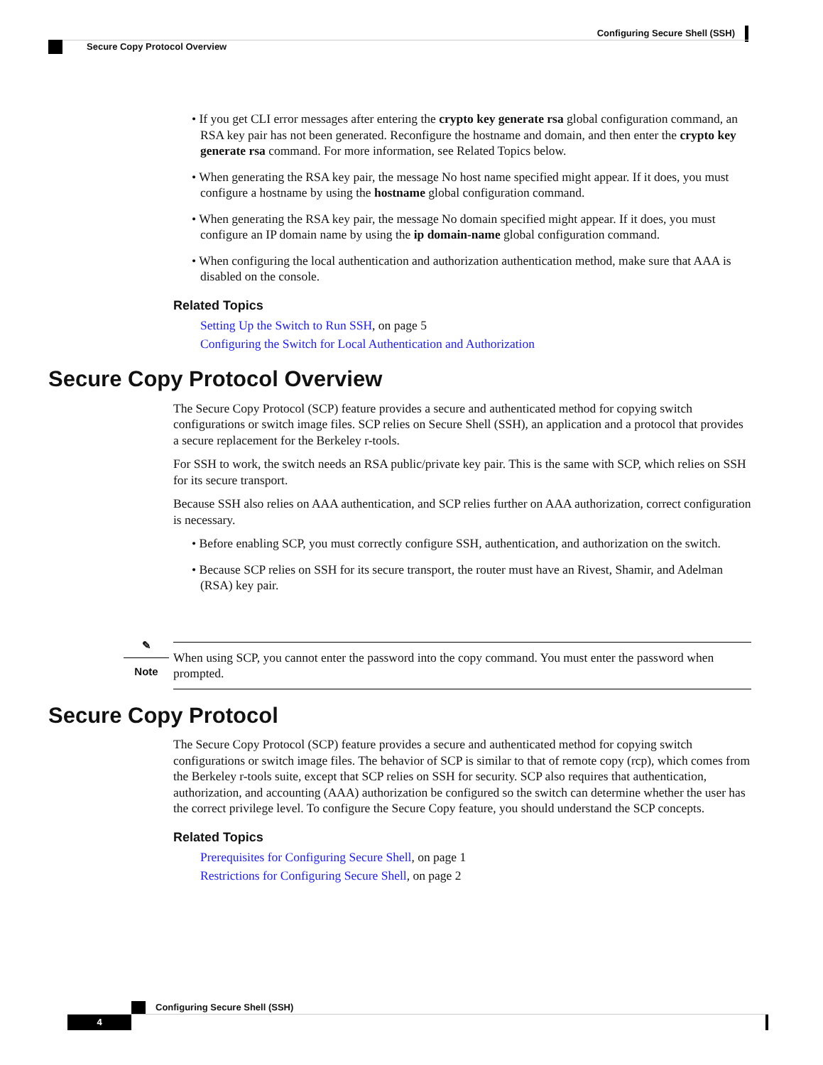Configuring Secure Shell (SSH)
Secure Copy Protocol Overview
• If you get CLI error messages after entering the crypto key generate rsa global configuration command, an RSA key pair has not been generated. Reconfigure the hostname and domain, and then enter the crypto key generate rsa command. For more information, see Related Topics below.
• When generating the RSA key pair, the message No host name specified might appear. If it does, you must configure a hostname by using the hostname global configuration command.
• When generating the RSA key pair, the message No domain specified might appear. If it does, you must configure an IP domain name by using the ip domain-name global configuration command.
• When configuring the local authentication and authorization authentication method, make sure that AAA is disabled on the console.
Related Topics
Setting Up the Switch to Run SSH, on page 5
Configuring the Switch for Local Authentication and Authorization
Secure Copy Protocol Overview
The Secure Copy Protocol (SCP) feature provides a secure and authenticated method for copying switch configurations or switch image files. SCP relies on Secure Shell (SSH), an application and a protocol that provides a secure replacement for the Berkeley r-tools.
For SSH to work, the switch needs an RSA public/private key pair. This is the same with SCP, which relies on SSH for its secure transport.
Because SSH also relies on AAA authentication, and SCP relies further on AAA authorization, correct configuration is necessary.
• Before enabling SCP, you must correctly configure SSH, authentication, and authorization on the switch.
• Because SCP relies on SSH for its secure transport, the router must have an Rivest, Shamir, and Adelman (RSA) key pair.
✎
Note
When using SCP, you cannot enter the password into the copy command. You must enter the password when prompted.
Secure Copy Protocol
The Secure Copy Protocol (SCP) feature provides a secure and authenticated method for copying switch configurations or switch image files. The behavior of SCP is similar to that of remote copy (rcp), which comes from the Berkeley r-tools suite, except that SCP relies on SSH for security. SCP also requires that authentication, authorization, and accounting (AAA) authorization be configured so the switch can determine whether the user has the correct privilege level. To configure the Secure Copy feature, you should understand the SCP concepts.
Related Topics
Prerequisites for Configuring Secure Shell, on page 1
Restrictions for Configuring Secure Shell, on page 2
Configuring Secure Shell (SSH)
4